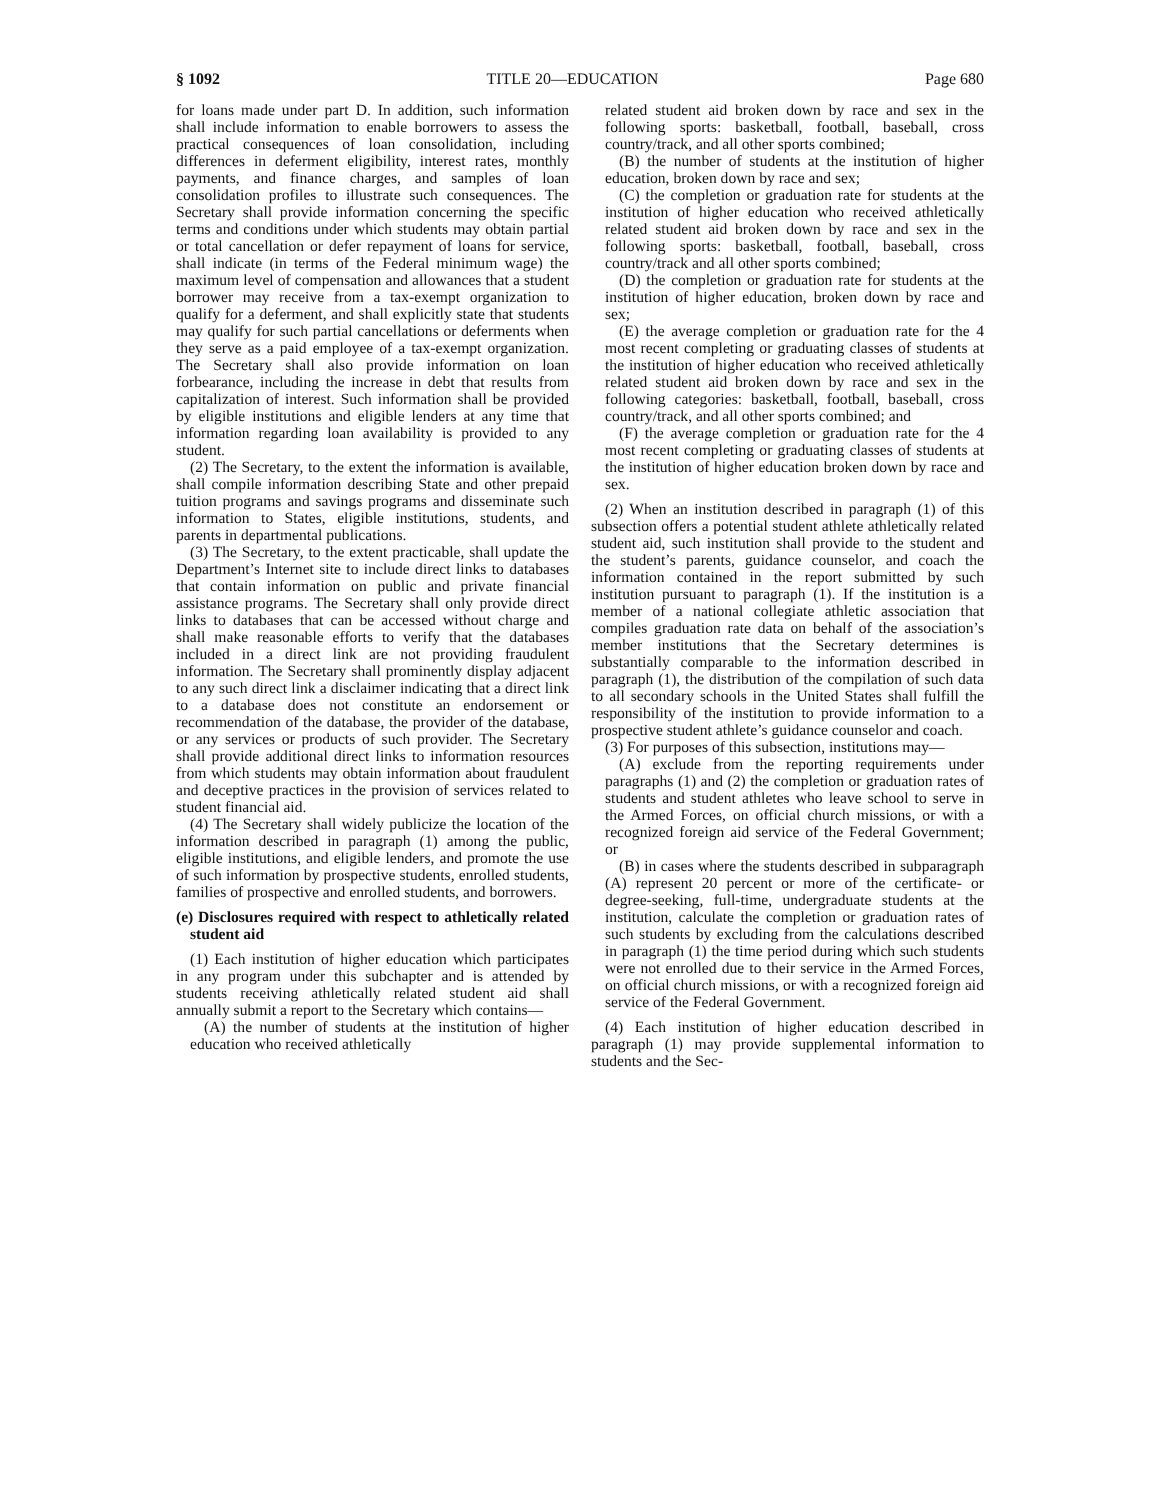§ 1092 TITLE 20—EDUCATION Page 680
for loans made under part D. In addition, such information shall include information to enable borrowers to assess the practical consequences of loan consolidation, including differences in deferment eligibility, interest rates, monthly payments, and finance charges, and samples of loan consolidation profiles to illustrate such consequences. The Secretary shall provide information concerning the specific terms and conditions under which students may obtain partial or total cancellation or defer repayment of loans for service, shall indicate (in terms of the Federal minimum wage) the maximum level of compensation and allowances that a student borrower may receive from a tax-exempt organization to qualify for a deferment, and shall explicitly state that students may qualify for such partial cancellations or deferments when they serve as a paid employee of a tax-exempt organization. The Secretary shall also provide information on loan forbearance, including the increase in debt that results from capitalization of interest. Such information shall be provided by eligible institutions and eligible lenders at any time that information regarding loan availability is provided to any student.
(2) The Secretary, to the extent the information is available, shall compile information describing State and other prepaid tuition programs and savings programs and disseminate such information to States, eligible institutions, students, and parents in departmental publications.
(3) The Secretary, to the extent practicable, shall update the Department’s Internet site to include direct links to databases that contain information on public and private financial assistance programs. The Secretary shall only provide direct links to databases that can be accessed without charge and shall make reasonable efforts to verify that the databases included in a direct link are not providing fraudulent information. The Secretary shall prominently display adjacent to any such direct link a disclaimer indicating that a direct link to a database does not constitute an endorsement or recommendation of the database, the provider of the database, or any services or products of such provider. The Secretary shall provide additional direct links to information resources from which students may obtain information about fraudulent and deceptive practices in the provision of services related to student financial aid.
(4) The Secretary shall widely publicize the location of the information described in paragraph (1) among the public, eligible institutions, and eligible lenders, and promote the use of such information by prospective students, enrolled students, families of prospective and enrolled students, and borrowers.
(e) Disclosures required with respect to athletically related student aid
(1) Each institution of higher education which participates in any program under this subchapter and is attended by students receiving athletically related student aid shall annually submit a report to the Secretary which contains—
(A) the number of students at the institution of higher education who received athletically
related student aid broken down by race and sex in the following sports: basketball, football, baseball, cross country/track, and all other sports combined;
(B) the number of students at the institution of higher education, broken down by race and sex;
(C) the completion or graduation rate for students at the institution of higher education who received athletically related student aid broken down by race and sex in the following sports: basketball, football, baseball, cross country/track and all other sports combined;
(D) the completion or graduation rate for students at the institution of higher education, broken down by race and sex;
(E) the average completion or graduation rate for the 4 most recent completing or graduating classes of students at the institution of higher education who received athletically related student aid broken down by race and sex in the following categories: basketball, football, baseball, cross country/track, and all other sports combined; and
(F) the average completion or graduation rate for the 4 most recent completing or graduating classes of students at the institution of higher education broken down by race and sex.
(2) When an institution described in paragraph (1) of this subsection offers a potential student athlete athletically related student aid, such institution shall provide to the student and the student’s parents, guidance counselor, and coach the information contained in the report submitted by such institution pursuant to paragraph (1). If the institution is a member of a national collegiate athletic association that compiles graduation rate data on behalf of the association’s member institutions that the Secretary determines is substantially comparable to the information described in paragraph (1), the distribution of the compilation of such data to all secondary schools in the United States shall fulfill the responsibility of the institution to provide information to a prospective student athlete’s guidance counselor and coach.
(3) For purposes of this subsection, institutions may—
(A) exclude from the reporting requirements under paragraphs (1) and (2) the completion or graduation rates of students and student athletes who leave school to serve in the Armed Forces, on official church missions, or with a recognized foreign aid service of the Federal Government; or
(B) in cases where the students described in subparagraph (A) represent 20 percent or more of the certificate- or degree-seeking, full-time, undergraduate students at the institution, calculate the completion or graduation rates of such students by excluding from the calculations described in paragraph (1) the time period during which such students were not enrolled due to their service in the Armed Forces, on official church missions, or with a recognized foreign aid service of the Federal Government.
(4) Each institution of higher education described in paragraph (1) may provide supplemental information to students and the Sec-